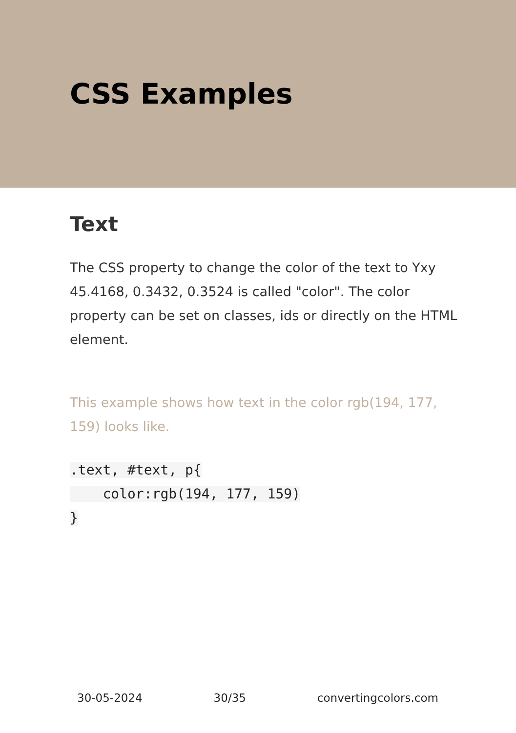CSS Examples
Text
The CSS property to change the color of the text to Yxy 45.4168, 0.3432, 0.3524 is called "color". The color property can be set on classes, ids or directly on the HTML element.
This example shows how text in the color rgb(194, 177, 159) looks like.
.text, #text, p{
    color:rgb(194, 177, 159)
}
30-05-2024 30/35 convertingcolors.com